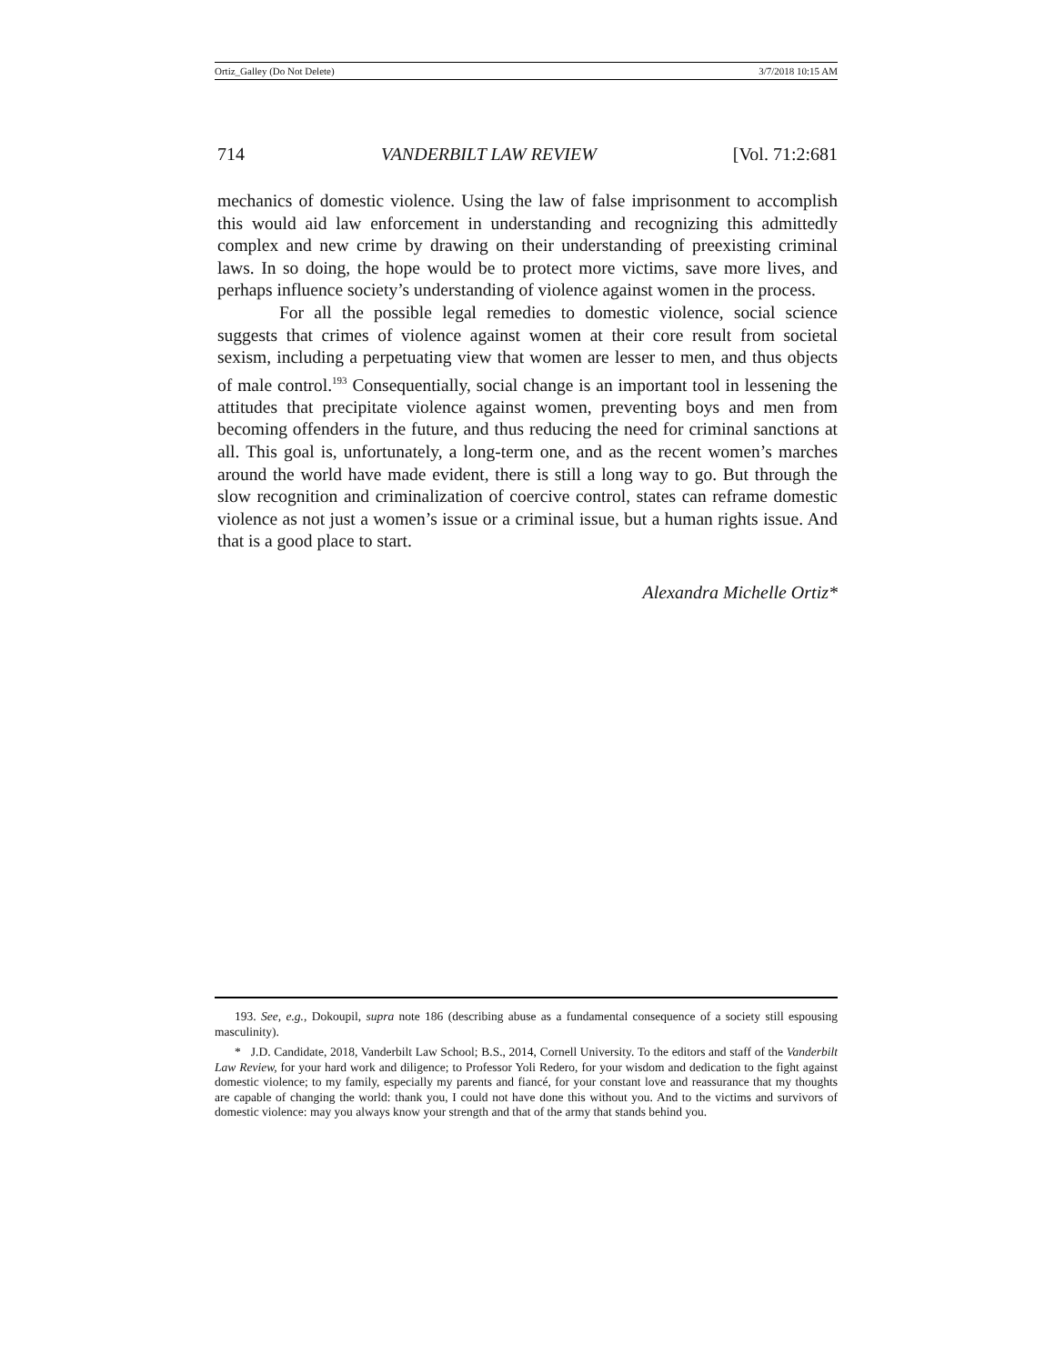Ortiz_Galley (Do Not Delete) 3/7/2018 10:15 AM
714 VANDERBILT LAW REVIEW [Vol. 71:2:681
mechanics of domestic violence. Using the law of false imprisonment to accomplish this would aid law enforcement in understanding and recognizing this admittedly complex and new crime by drawing on their understanding of preexisting criminal laws. In so doing, the hope would be to protect more victims, save more lives, and perhaps influence society’s understanding of violence against women in the process.
For all the possible legal remedies to domestic violence, social science suggests that crimes of violence against women at their core result from societal sexism, including a perpetuating view that women are lesser to men, and thus objects of male control.<sup>193</sup> Consequentially, social change is an important tool in lessening the attitudes that precipitate violence against women, preventing boys and men from becoming offenders in the future, and thus reducing the need for criminal sanctions at all. This goal is, unfortunately, a long-term one, and as the recent women’s marches around the world have made evident, there is still a long way to go. But through the slow recognition and criminalization of coercive control, states can reframe domestic violence as not just a women’s issue or a criminal issue, but a human rights issue. And that is a good place to start.
Alexandra Michelle Ortiz*
193. See, e.g., Dokoupil, supra note 186 (describing abuse as a fundamental consequence of a society still espousing masculinity).
* J.D. Candidate, 2018, Vanderbilt Law School; B.S., 2014, Cornell University. To the editors and staff of the Vanderbilt Law Review, for your hard work and diligence; to Professor Yoli Redero, for your wisdom and dedication to the fight against domestic violence; to my family, especially my parents and fiancé, for your constant love and reassurance that my thoughts are capable of changing the world: thank you, I could not have done this without you. And to the victims and survivors of domestic violence: may you always know your strength and that of the army that stands behind you.